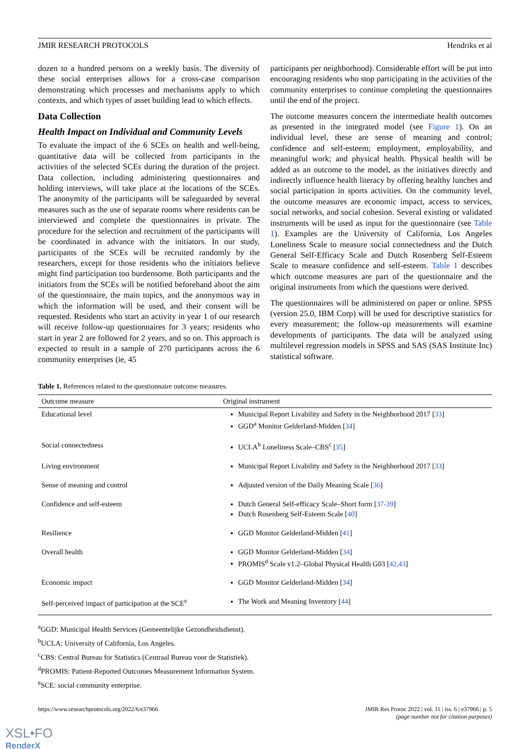JMIR RESEARCH PROTOCOLS Hendriks et al
dozen to a hundred persons on a weekly basis. The diversity of these social enterprises allows for a cross-case comparison demonstrating which processes and mechanisms apply to which contexts, and which types of asset building lead to which effects.
Data Collection
Health Impact on Individual and Community Levels
To evaluate the impact of the 6 SCEs on health and well-being, quantitative data will be collected from participants in the activities of the selected SCEs during the duration of the project. Data collection, including administering questionnaires and holding interviews, will take place at the locations of the SCEs. The anonymity of the participants will be safeguarded by several measures such as the use of separate rooms where residents can be interviewed and complete the questionnaires in private. The procedure for the selection and recruitment of the participants will be coordinated in advance with the initiators. In our study, participants of the SCEs will be recruited randomly by the researchers, except for those residents who the initiators believe might find participation too burdensome. Both participants and the initiators from the SCEs will be notified beforehand about the aim of the questionnaire, the main topics, and the anonymous way in which the information will be used, and their consent will be requested. Residents who start an activity in year 1 of our research will receive follow-up questionnaires for 3 years; residents who start in year 2 are followed for 2 years, and so on. This approach is expected to result in a sample of 270 participants across the 6 community enterprises (ie, 45
participants per neighborhood). Considerable effort will be put into encouraging residents who stop participating in the activities of the community enterprises to continue completing the questionnaires until the end of the project.
The outcome measures concern the intermediate health outcomes as presented in the integrated model (see Figure 1). On an individual level, these are sense of meaning and control; confidence and self-esteem; employment, employability, and meaningful work; and physical health. Physical health will be added as an outcome to the model, as the initiatives directly and indirectly influence health literacy by offering healthy lunches and social participation in sports activities. On the community level, the outcome measures are economic impact, access to services, social networks, and social cohesion. Several existing or validated instruments will be used as input for the questionnaire (see Table 1). Examples are the University of California, Los Angeles Loneliness Scale to measure social connectedness and the Dutch General Self-Efficacy Scale and Dutch Rosenberg Self-Esteem Scale to measure confidence and self-esteem. Table 1 describes which outcome measures are part of the questionnaire and the original instruments from which the questions were derived.
The questionnaires will be administered on paper or online. SPSS (version 25.0, IBM Corp) will be used for descriptive statistics for every measurement; the follow-up measurements will examine developments of participants. The data will be analyzed using multilevel regression models in SPSS and SAS (SAS Institute Inc) statistical software.
Table 1. References related to the questionnaire outcome measures.
| Outcome measure | Original instrument |
| --- | --- |
| Educational level | Municipal Report Livability and Safety in the Neighborhood 2017 [ 33 ] GGD<sup>a</sup> Monitor Gelderland-Midden [ 34 ] |
| Social connectedness | UCLA<sup>b</sup> Loneliness Scale–CBS<sup>c</sup> [ 35 ] |
| Living environment | Municipal Report Livability and Safety in the Neighborhood 2017 [ 33 ] |
| Sense of meaning and control | Adjusted version of the Daily Meaning Scale [ 36 ] |
| Confidence and self-esteem | Dutch General Self-efficacy Scale–Short form [ 37-39 ] Dutch Rosenberg Self-Esteem Scale [ 40 ] |
| Resilience | GGD Monitor Gelderland-Midden [ 41 ] |
| Overall health | GGD Monitor Gelderland-Midden [ 34 ] PROMIS<sup>d</sup> Scale v1.2–Global Physical Health G03 [ 42,43 ] |
| Economic impact | GGD Monitor Gelderland-Midden [ 34 ] |
| Self-perceived impact of participation at the SCE<sup>e</sup> | The Work and Meaning Inventory [ 44 ] |
<sup>a</sup> GGD: Municipal Health Services (Gemeentelijke Gezondheidsdienst).
<sup>b</sup> UCLA: University of California, Los Angeles.
<sup>c</sup> CBS: Central Bureau for Statistics (Centraal Bureau voor de Statistiek).
<sup>d</sup> PROMIS: Patient-Reported Outcomes Measurement Information System.
<sup>e</sup> SCE: social community enterprise.
https://www.researchprotocols.org/2022/6/e37966 JMIR Res Protoc 2022 | vol. 11 | iss. 6 | e37966 | p. 5
(page number not for citation purposes)
XSL•FO
RenderX